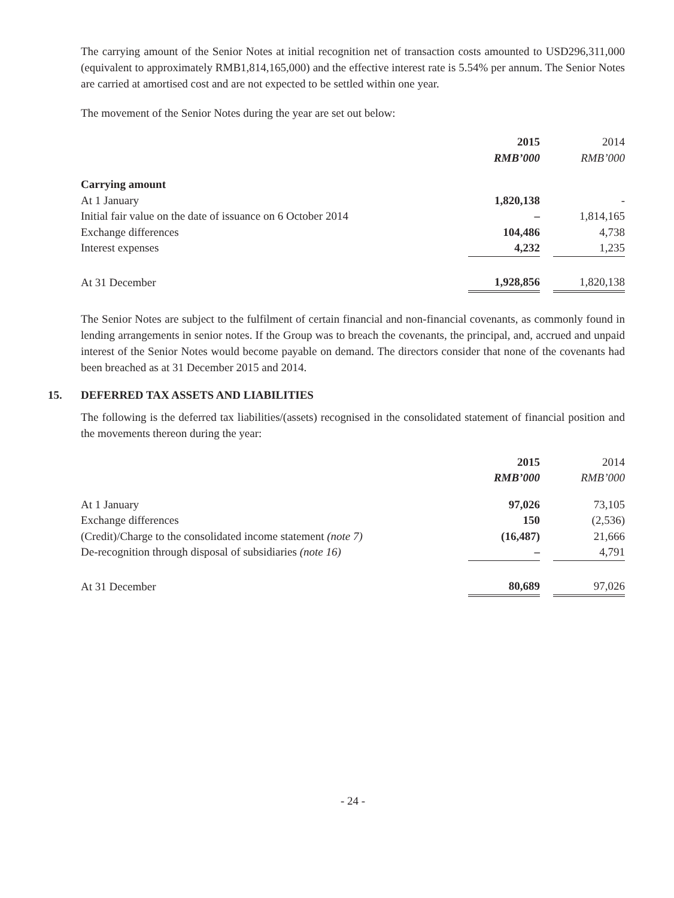The carrying amount of the Senior Notes at initial recognition net of transaction costs amounted to USD296,311,000 (equivalent to approximately RMB1,814,165,000) and the effective interest rate is 5.54% per annum. The Senior Notes are carried at amortised cost and are not expected to be settled within one year.
The movement of the Senior Notes during the year are set out below:
| | 2015 | | 2014 |
| | RMB’000 | | RMB’000 |
| Carrying amount | | | |
| At 1 January | 1,820,138 | | - |
| Initial fair value on the date of issuance on 6 October 2014 | – | | 1,814,165 |
| Exchange differences | 104,486 | | 4,738 |
| Interest expenses | 4,232 | | 1,235 |
| At 31 December | 1,928,856 | | 1,820,138 |
The Senior Notes are subject to the fulfilment of certain financial and non-financial covenants, as commonly found in lending arrangements in senior notes. If the Group was to breach the covenants, the principal, and, accrued and unpaid interest of the Senior Notes would become payable on demand. The directors consider that none of the covenants had been breached as at 31 December 2015 and 2014.
15. DEFERRED TAX ASSETS AND LIABILITIES
The following is the deferred tax liabilities/(assets) recognised in the consolidated statement of financial position and the movements thereon during the year:
| | 2015 | | 2014 |
| | RMB’000 | | RMB’000 |
| At 1 January | 97,026 | | 73,105 |
| Exchange differences | 150 | | (2,536) |
| (Credit)/Charge to the consolidated income statement (note 7) | (16,487) | | 21,666 |
| De-recognition through disposal of subsidiaries (note 16) | – | | 4,791 |
| At 31 December | 80,689 | | 97,026 |
- 24 -